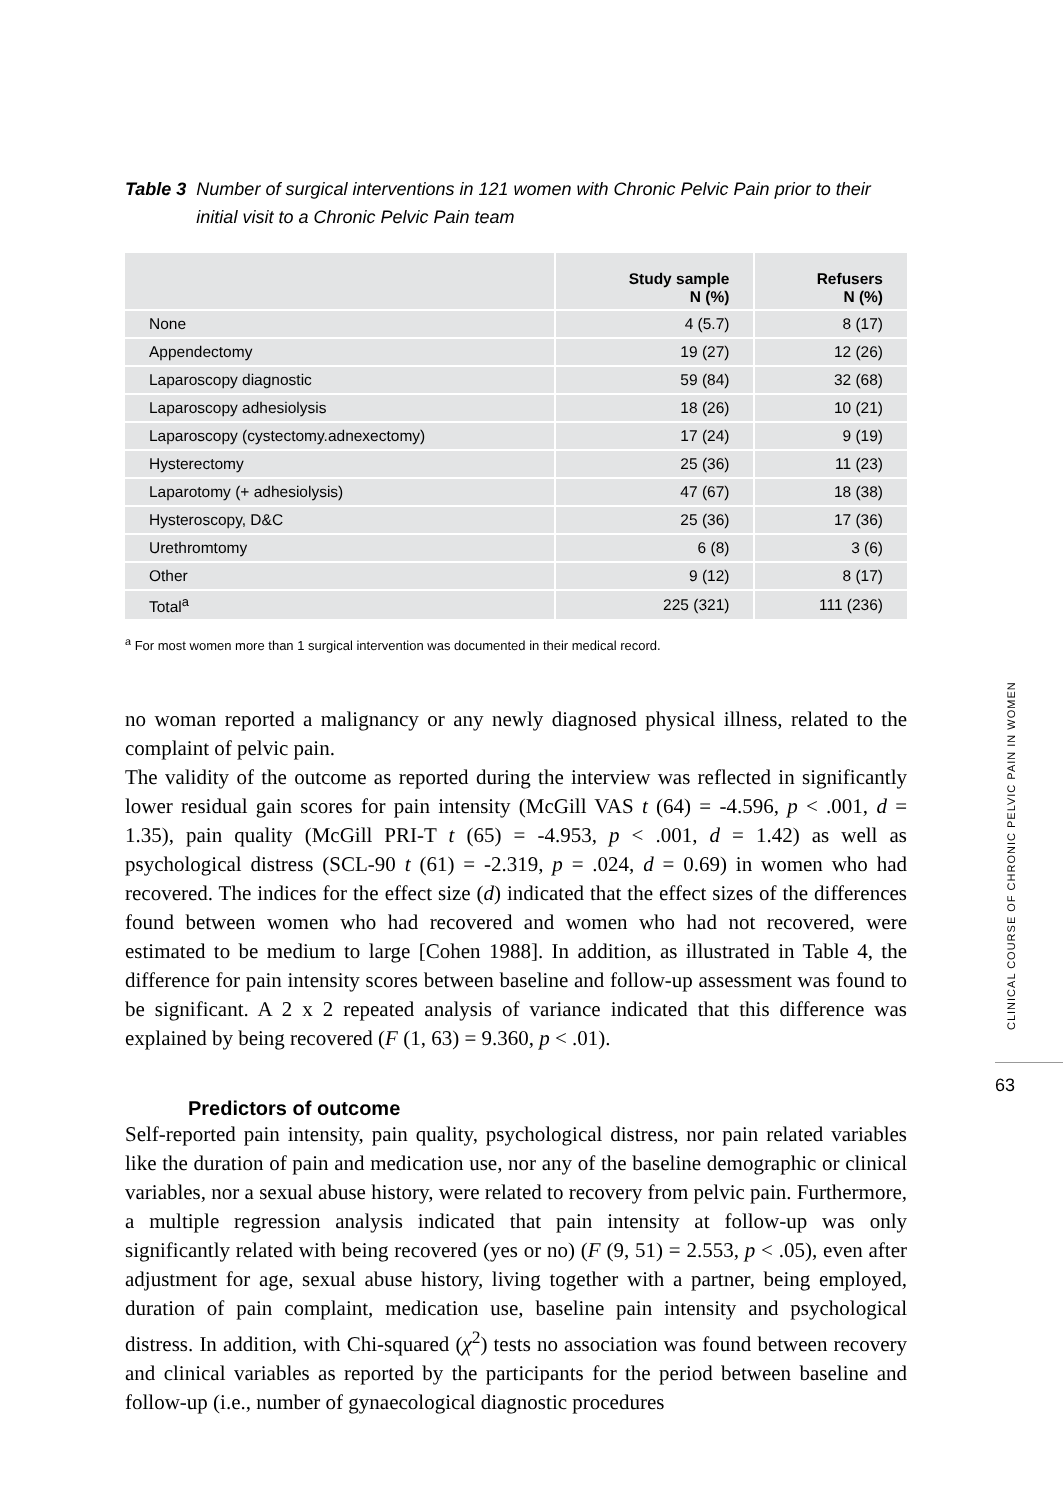Table 3 Number of surgical interventions in 121 women with Chronic Pelvic Pain prior to their initial visit to a Chronic Pelvic Pain team
| | Study sample N (%) | Refusers N (%) |
| --- | --- | --- |
| None | 4 (5.7) | 8 (17) |
| Appendectomy | 19 (27) | 12 (26) |
| Laparoscopy diagnostic | 59 (84) | 32 (68) |
| Laparoscopy adhesiolysis | 18 (26) | 10 (21) |
| Laparoscopy (cystectomy.adnexectomy) | 17 (24) | 9 (19) |
| Hysterectomy | 25 (36) | 11 (23) |
| Laparotomy (+ adhesiolysis) | 47 (67) | 18 (38) |
| Hysteroscopy, D&C | 25 (36) | 17 (36) |
| Urethromtomy | 6 (8) | 3 (6) |
| Other | 9 (12) | 8 (17) |
| Total<sup>a</sup> | 225 (321) | 111 (236) |
<sup>a</sup> For most women more than 1 surgical intervention was documented in their medical record.
no woman reported a malignancy or any newly diagnosed physical illness, related to the complaint of pelvic pain.
The validity of the outcome as reported during the interview was reflected in significantly lower residual gain scores for pain intensity (McGill VAS t (64) = -4.596, p < .001, d = 1.35), pain quality (McGill PRI-T t (65) = -4.953, p < .001, d = 1.42) as well as psychological distress (SCL-90 t (61) = -2.319, p = .024, d = 0.69) in women who had recovered. The indices for the effect size (d) indicated that the effect sizes of the differences found between women who had recovered and women who had not recovered, were estimated to be medium to large [Cohen 1988]. In addition, as illustrated in Table 4, the difference for pain intensity scores between baseline and follow-up assessment was found to be significant. A 2 x 2 repeated analysis of variance indicated that this difference was explained by being recovered (F (1, 63) = 9.360, p < .01).
Predictors of outcome
Self-reported pain intensity, pain quality, psychological distress, nor pain related variables like the duration of pain and medication use, nor any of the baseline demographic or clinical variables, nor a sexual abuse history, were related to recovery from pelvic pain. Furthermore, a multiple regression analysis indicated that pain intensity at follow-up was only significantly related with being recovered (yes or no) (F (9, 51) = 2.553, p < .05), even after adjustment for age, sexual abuse history, living together with a partner, being employed, duration of pain complaint, medication use, baseline pain intensity and psychological distress. In addition, with Chi-squared (χ<sup>2</sup>) tests no association was found between recovery and clinical variables as reported by the participants for the period between baseline and follow-up (i.e., number of gynaecological diagnostic procedures
CLINICAL COURSE OF CHRONIC PELVIC PAIN IN WOMEN
63